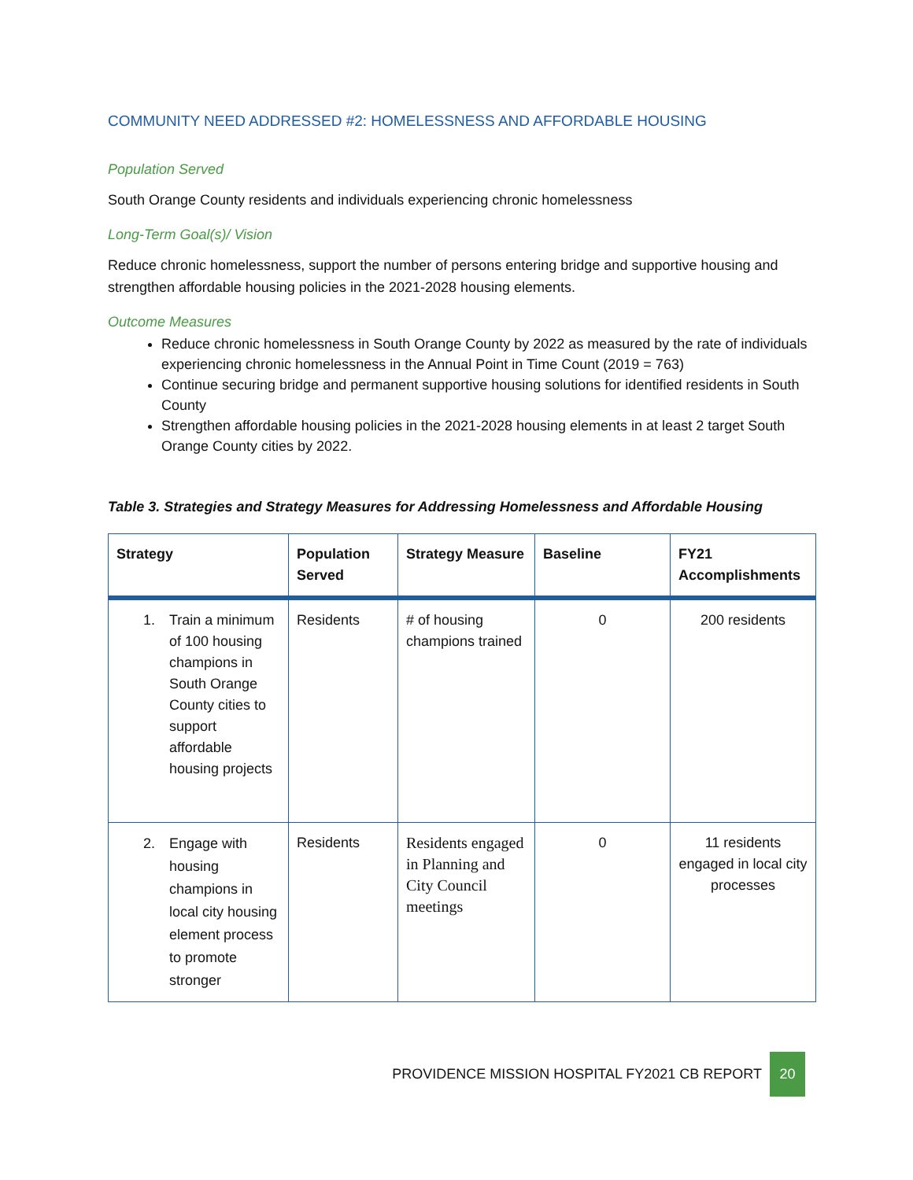COMMUNITY NEED ADDRESSED #2: HOMELESSNESS AND AFFORDABLE HOUSING
Population Served
South Orange County residents and individuals experiencing chronic homelessness
Long-Term Goal(s)/ Vision
Reduce chronic homelessness, support the number of persons entering bridge and supportive housing and strengthen affordable housing policies in the 2021-2028 housing elements.
Outcome Measures
Reduce chronic homelessness in South Orange County by 2022 as measured by the rate of individuals experiencing chronic homelessness in the Annual Point in Time Count (2019 = 763)
Continue securing bridge and permanent supportive housing solutions for identified residents in South County
Strengthen affordable housing policies in the 2021-2028 housing elements in at least 2 target South Orange County cities by 2022.
Table 3. Strategies and Strategy Measures for Addressing Homelessness and Affordable Housing
| Strategy | Population Served | Strategy Measure | Baseline | FY21 Accomplishments |
| --- | --- | --- | --- | --- |
| 1. Train a minimum of 100 housing champions in South Orange County cities to support affordable housing projects | Residents | # of housing champions trained | 0 | 200 residents |
| 2. Engage with housing champions in local city housing element process to promote stronger | Residents | Residents engaged in Planning and City Council meetings | 0 | 11 residents engaged in local city processes |
PROVIDENCE MISSION HOSPITAL FY2021 CB REPORT
20